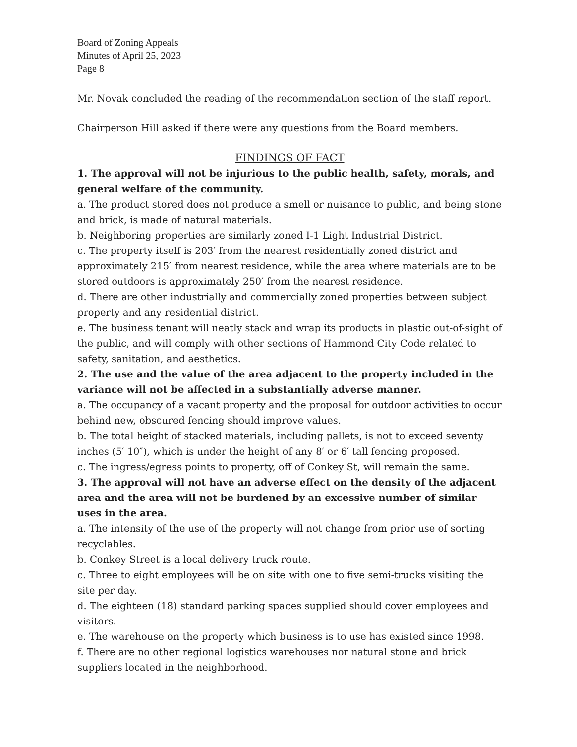Board of Zoning Appeals
Minutes of April 25, 2023
Page 8
Mr. Novak concluded the reading of the recommendation section of the staff report.
Chairperson Hill asked if there were any questions from the Board members.
FINDINGS OF FACT
1. The approval will not be injurious to the public health, safety, morals, and general welfare of the community.
a. The product stored does not produce a smell or nuisance to public, and being stone and brick, is made of natural materials.
b. Neighboring properties are similarly zoned I-1 Light Industrial District.
c. The property itself is 203′ from the nearest residentially zoned district and approximately 215′ from nearest residence, while the area where materials are to be stored outdoors is approximately 250′ from the nearest residence.
d. There are other industrially and commercially zoned properties between subject property and any residential district.
e. The business tenant will neatly stack and wrap its products in plastic out-of-sight of the public, and will comply with other sections of Hammond City Code related to safety, sanitation, and aesthetics.
2. The use and the value of the area adjacent to the property included in the variance will not be affected in a substantially adverse manner.
a. The occupancy of a vacant property and the proposal for outdoor activities to occur behind new, obscured fencing should improve values.
b. The total height of stacked materials, including pallets, is not to exceed seventy inches (5′ 10″), which is under the height of any 8′ or 6′ tall fencing proposed.
c. The ingress/egress points to property, off of Conkey St, will remain the same.
3. The approval will not have an adverse effect on the density of the adjacent area and the area will not be burdened by an excessive number of similar uses in the area.
a. The intensity of the use of the property will not change from prior use of sorting recyclables.
b. Conkey Street is a local delivery truck route.
c. Three to eight employees will be on site with one to five semi-trucks visiting the site per day.
d. The eighteen (18) standard parking spaces supplied should cover employees and visitors.
e. The warehouse on the property which business is to use has existed since 1998.
f. There are no other regional logistics warehouses nor natural stone and brick suppliers located in the neighborhood.